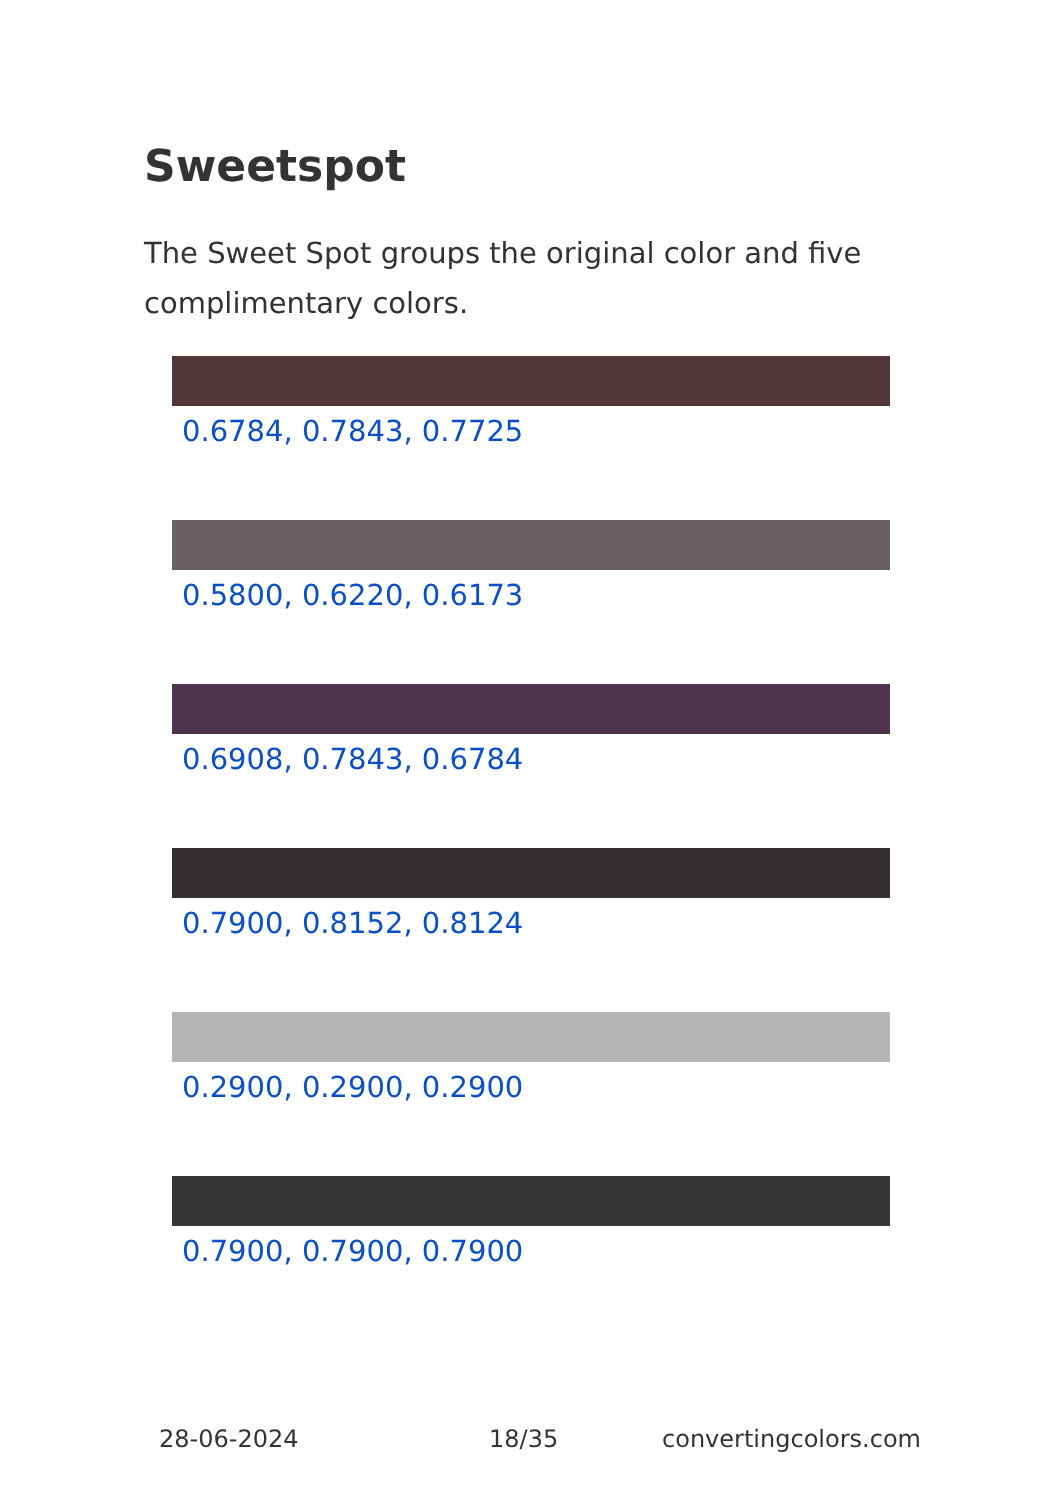Sweetspot
The Sweet Spot groups the original color and five complimentary colors.
0.6784, 0.7843, 0.7725
0.5800, 0.6220, 0.6173
0.6908, 0.7843, 0.6784
0.7900, 0.8152, 0.8124
0.2900, 0.2900, 0.2900
0.7900, 0.7900, 0.7900
28-06-2024 18/35 convertingcolors.com